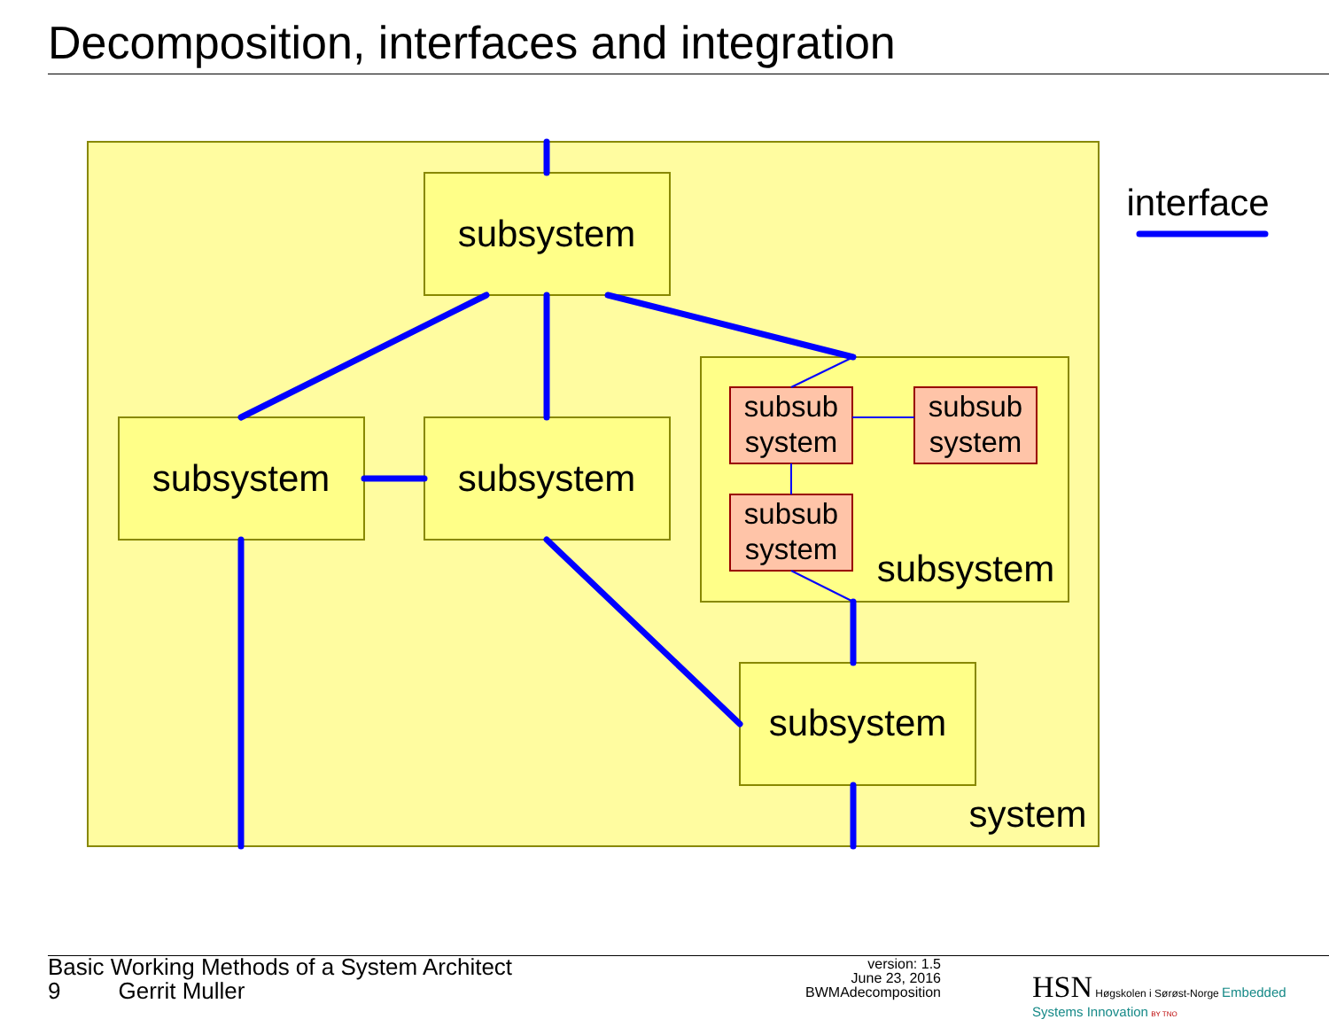Decomposition, interfaces and integration
subsystem
subsystem
subsystem
subsystem
subsystem
system
interface
subsub
system
subsub
system
subsub
system
Basic Working Methods of a System Architect
9 Gerrit Muller
version: 1.5
June 23, 2016
BWMAdecomposition
HSN Høgskolen i Sørøst-Norge Embedded Systems Innovation BY TNO